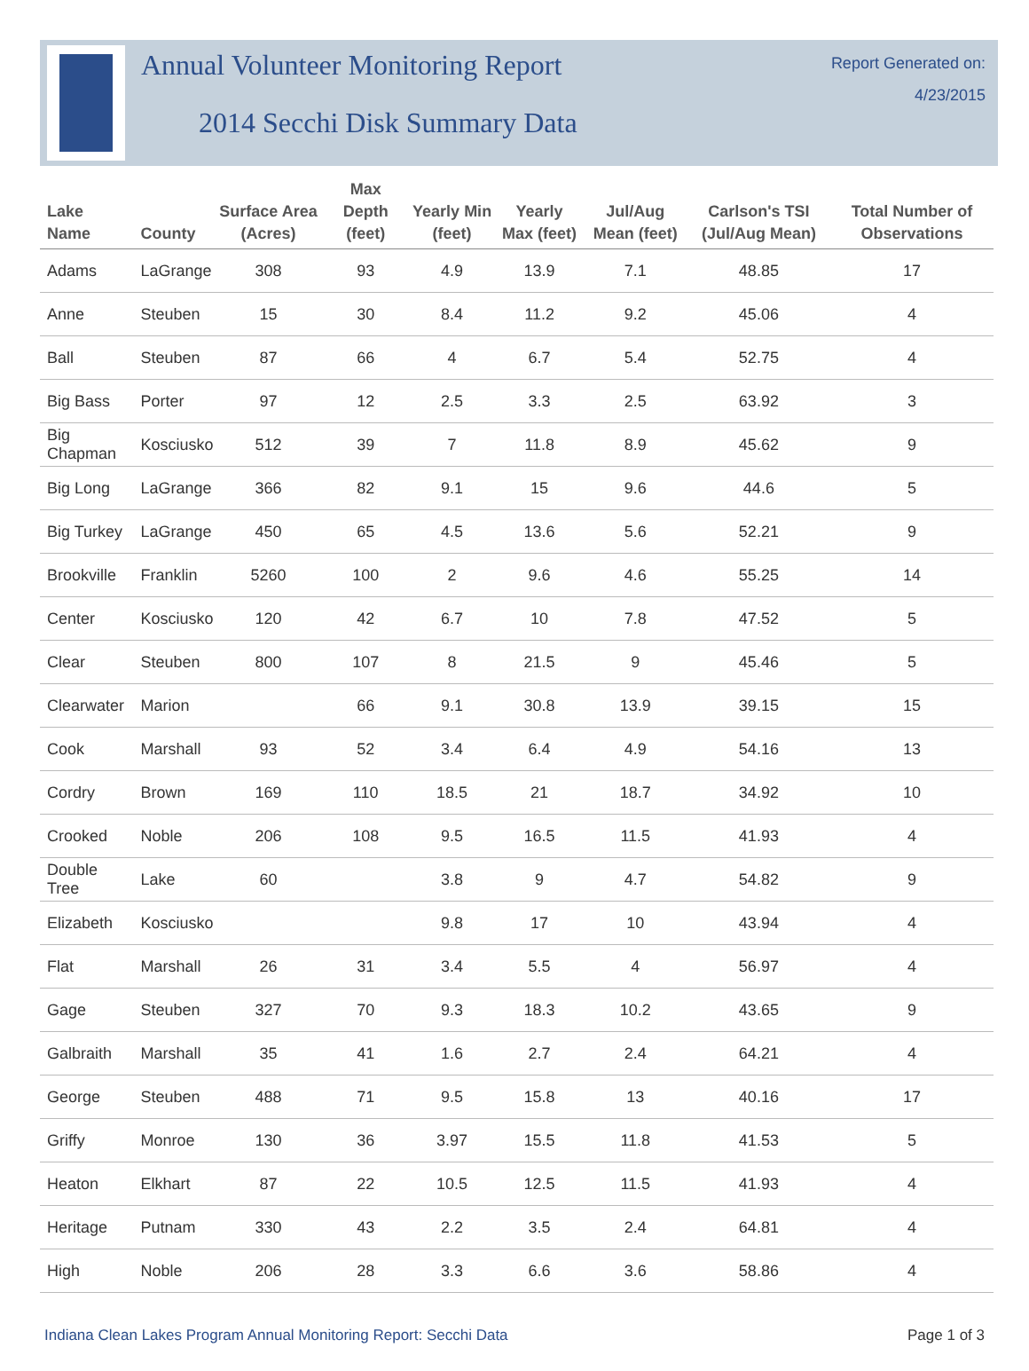Annual Volunteer Monitoring Report
2014 Secchi Disk Summary Data
Report Generated on:
4/23/2015
| Lake Name | County | Surface Area (Acres) | Max Depth (feet) | Yearly Min (feet) | Yearly Max (feet) | Jul/Aug Mean (feet) | Carlson's TSI (Jul/Aug Mean) | Total Number of Observations |
| --- | --- | --- | --- | --- | --- | --- | --- | --- |
| Adams | LaGrange | 308 | 93 | 4.9 | 13.9 | 7.1 | 48.85 | 17 |
| Anne | Steuben | 15 | 30 | 8.4 | 11.2 | 9.2 | 45.06 | 4 |
| Ball | Steuben | 87 | 66 | 4 | 6.7 | 5.4 | 52.75 | 4 |
| Big Bass | Porter | 97 | 12 | 2.5 | 3.3 | 2.5 | 63.92 | 3 |
| Big Chapman | Kosciusko | 512 | 39 | 7 | 11.8 | 8.9 | 45.62 | 9 |
| Big Long | LaGrange | 366 | 82 | 9.1 | 15 | 9.6 | 44.6 | 5 |
| Big Turkey | LaGrange | 450 | 65 | 4.5 | 13.6 | 5.6 | 52.21 | 9 |
| Brookville | Franklin | 5260 | 100 | 2 | 9.6 | 4.6 | 55.25 | 14 |
| Center | Kosciusko | 120 | 42 | 6.7 | 10 | 7.8 | 47.52 | 5 |
| Clear | Steuben | 800 | 107 | 8 | 21.5 | 9 | 45.46 | 5 |
| Clearwater | Marion | | 66 | 9.1 | 30.8 | 13.9 | 39.15 | 15 |
| Cook | Marshall | 93 | 52 | 3.4 | 6.4 | 4.9 | 54.16 | 13 |
| Cordry | Brown | 169 | 110 | 18.5 | 21 | 18.7 | 34.92 | 10 |
| Crooked | Noble | 206 | 108 | 9.5 | 16.5 | 11.5 | 41.93 | 4 |
| Double Tree | Lake | 60 | | 3.8 | 9 | 4.7 | 54.82 | 9 |
| Elizabeth | Kosciusko | | | 9.8 | 17 | 10 | 43.94 | 4 |
| Flat | Marshall | 26 | 31 | 3.4 | 5.5 | 4 | 56.97 | 4 |
| Gage | Steuben | 327 | 70 | 9.3 | 18.3 | 10.2 | 43.65 | 9 |
| Galbraith | Marshall | 35 | 41 | 1.6 | 2.7 | 2.4 | 64.21 | 4 |
| George | Steuben | 488 | 71 | 9.5 | 15.8 | 13 | 40.16 | 17 |
| Griffy | Monroe | 130 | 36 | 3.97 | 15.5 | 11.8 | 41.53 | 5 |
| Heaton | Elkhart | 87 | 22 | 10.5 | 12.5 | 11.5 | 41.93 | 4 |
| Heritage | Putnam | 330 | 43 | 2.2 | 3.5 | 2.4 | 64.81 | 4 |
| High | Noble | 206 | 28 | 3.3 | 6.6 | 3.6 | 58.86 | 4 |
Indiana Clean Lakes Program Annual Monitoring Report: Secchi Data Page 1 of 3